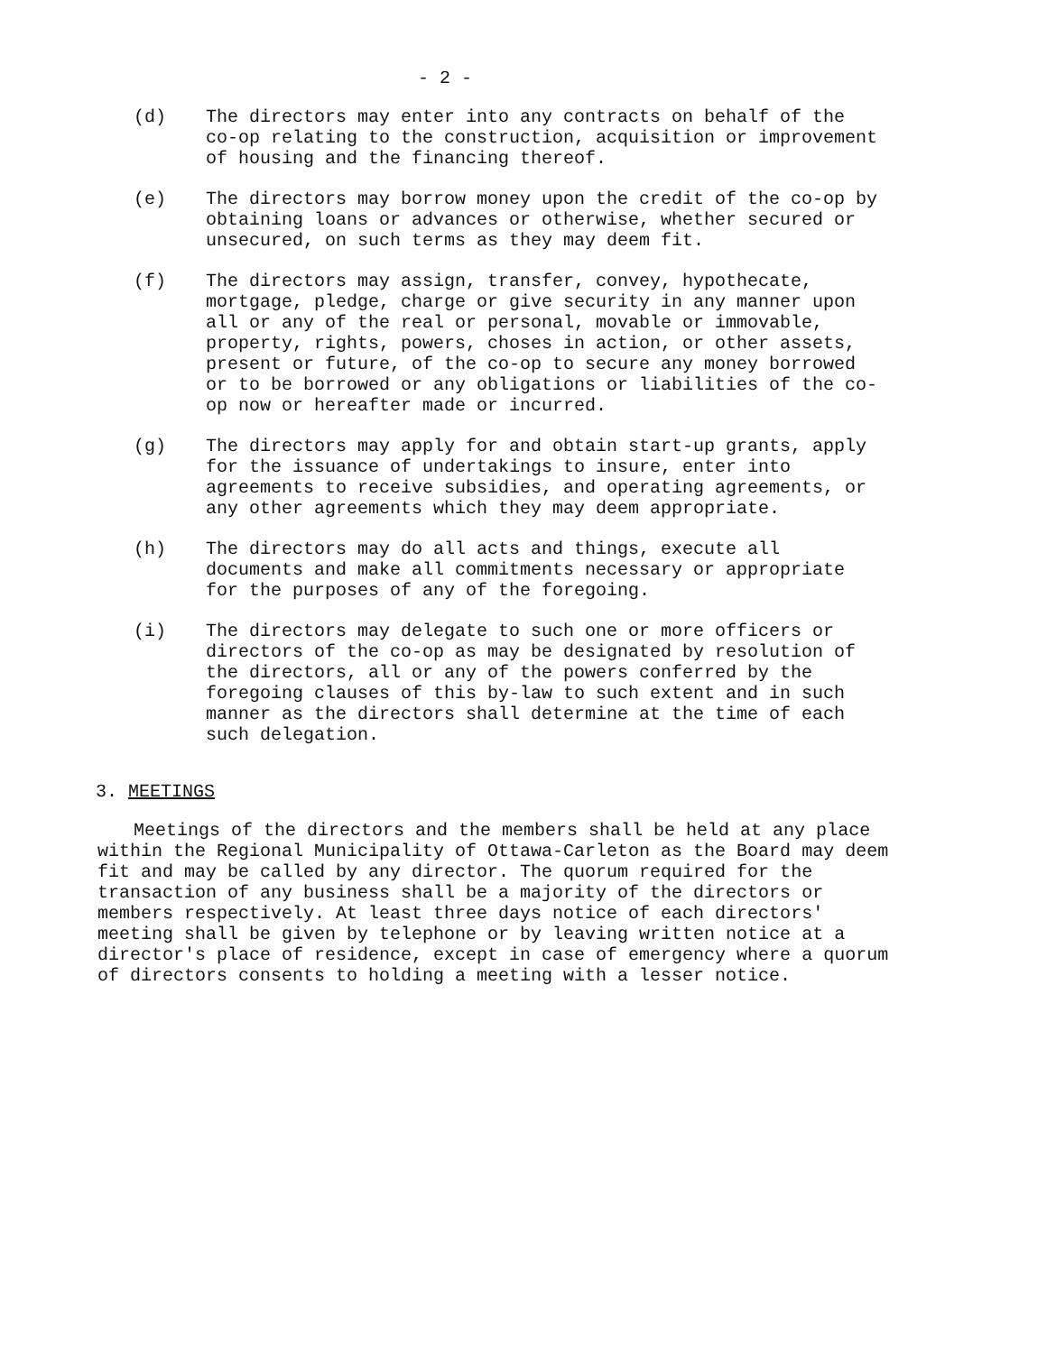- 2 -
(d) The directors may enter into any contracts on behalf of the co-op relating to the construction, acquisition or improvement of housing and the financing thereof.
(e) The directors may borrow money upon the credit of the co-op by obtaining loans or advances or otherwise, whether secured or unsecured, on such terms as they may deem fit.
(f) The directors may assign, transfer, convey, hypothecate, mortgage, pledge, charge or give security in any manner upon all or any of the real or personal, movable or immovable, property, rights, powers, choses in action, or other assets, present or future, of the co-op to secure any money borrowed or to be borrowed or any obligations or liabilities of the co-op now or hereafter made or incurred.
(g) The directors may apply for and obtain start-up grants, apply for the issuance of undertakings to insure, enter into agreements to receive subsidies, and operating agreements, or any other agreements which they may deem appropriate.
(h) The directors may do all acts and things, execute all documents and make all commitments necessary or appropriate for the purposes of any of the foregoing.
(i) The directors may delegate to such one or more officers or directors of the co-op as may be designated by resolution of the directors, all or any of the powers conferred by the foregoing clauses of this by-law to such extent and in such manner as the directors shall determine at the time of each such delegation.
3. MEETINGS
Meetings of the directors and the members shall be held at any place within the Regional Municipality of Ottawa-Carleton as the Board may deem fit and may be called by any director. The quorum required for the transaction of any business shall be a majority of the directors or members respectively. At least three days notice of each directors' meeting shall be given by telephone or by leaving written notice at a director's place of residence, except in case of emergency where a quorum of directors consents to holding a meeting with a lesser notice.